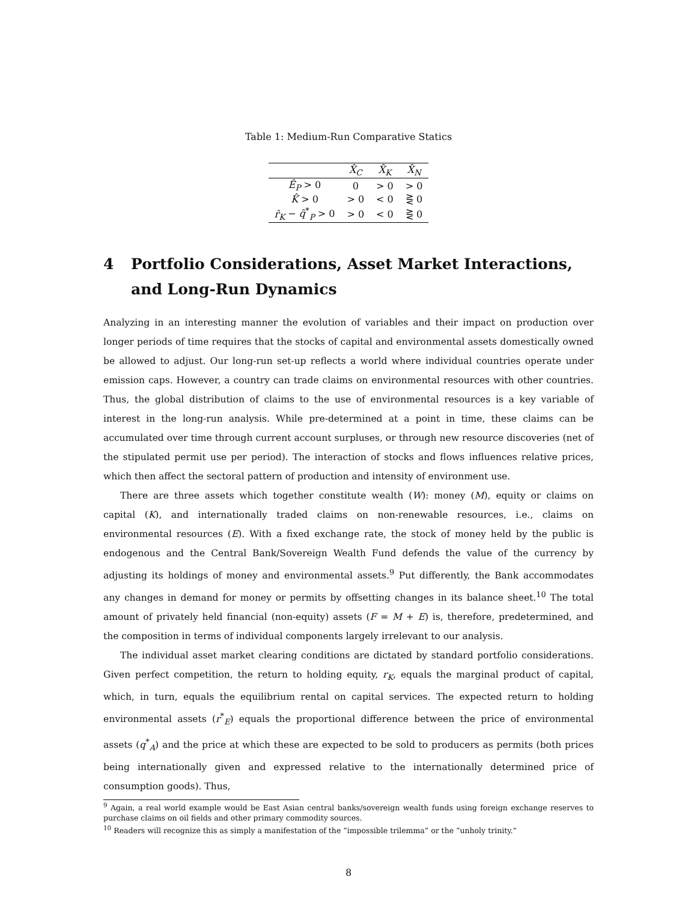Table 1: Medium-Run Comparative Statics
| | X̂<sub>C</sub> | X̂<sub>K</sub> | X̂<sub>N</sub> |
| --- | --- | --- | --- |
| Ê<sub>P</sub> > 0 | 0 | > 0 | > 0 |
| K̂ > 0 | > 0 | < 0 | ⋛ 0 |
| r̂<sub>K</sub> − q̂<sup>*</sup><sub>P</sub> > 0 | > 0 | < 0 | ⋛ 0 |
4 Portfolio Considerations, Asset Market Interactions, and Long-Run Dynamics
Analyzing in an interesting manner the evolution of variables and their impact on production over longer periods of time requires that the stocks of capital and environmental assets domestically owned be allowed to adjust. Our long-run set-up reflects a world where individual countries operate under emission caps. However, a country can trade claims on environmental resources with other countries. Thus, the global distribution of claims to the use of environmental resources is a key variable of interest in the long-run analysis. While pre-determined at a point in time, these claims can be accumulated over time through current account surpluses, or through new resource discoveries (net of the stipulated permit use per period). The interaction of stocks and flows influences relative prices, which then affect the sectoral pattern of production and intensity of environment use.
There are three assets which together constitute wealth (W): money (M), equity or claims on capital (K), and internationally traded claims on non-renewable resources, i.e., claims on environmental resources (E). With a fixed exchange rate, the stock of money held by the public is endogenous and the Central Bank/Sovereign Wealth Fund defends the value of the currency by adjusting its holdings of money and environmental assets.<sup>9</sup> Put differently, the Bank accommodates any changes in demand for money or permits by offsetting changes in its balance sheet.<sup>10</sup> The total amount of privately held financial (non-equity) assets (F = M + E) is, therefore, predetermined, and the composition in terms of individual components largely irrelevant to our analysis.
The individual asset market clearing conditions are dictated by standard portfolio considerations. Given perfect competition, the return to holding equity, r<sub>K</sub>, equals the marginal product of capital, which, in turn, equals the equilibrium rental on capital services. The expected return to holding environmental assets (r<sup>*</sup><sub>E</sub>) equals the proportional difference between the price of environmental assets (q<sup>*</sup><sub>A</sub>) and the price at which these are expected to be sold to producers as permits (both prices being internationally given and expressed relative to the internationally determined price of consumption goods). Thus,
<sup>9</sup> Again, a real world example would be East Asian central banks/sovereign wealth funds using foreign exchange reserves to purchase claims on oil fields and other primary commodity sources.
<sup>10</sup> Readers will recognize this as simply a manifestation of the “impossible trilemma” or the “unholy trinity.”
8